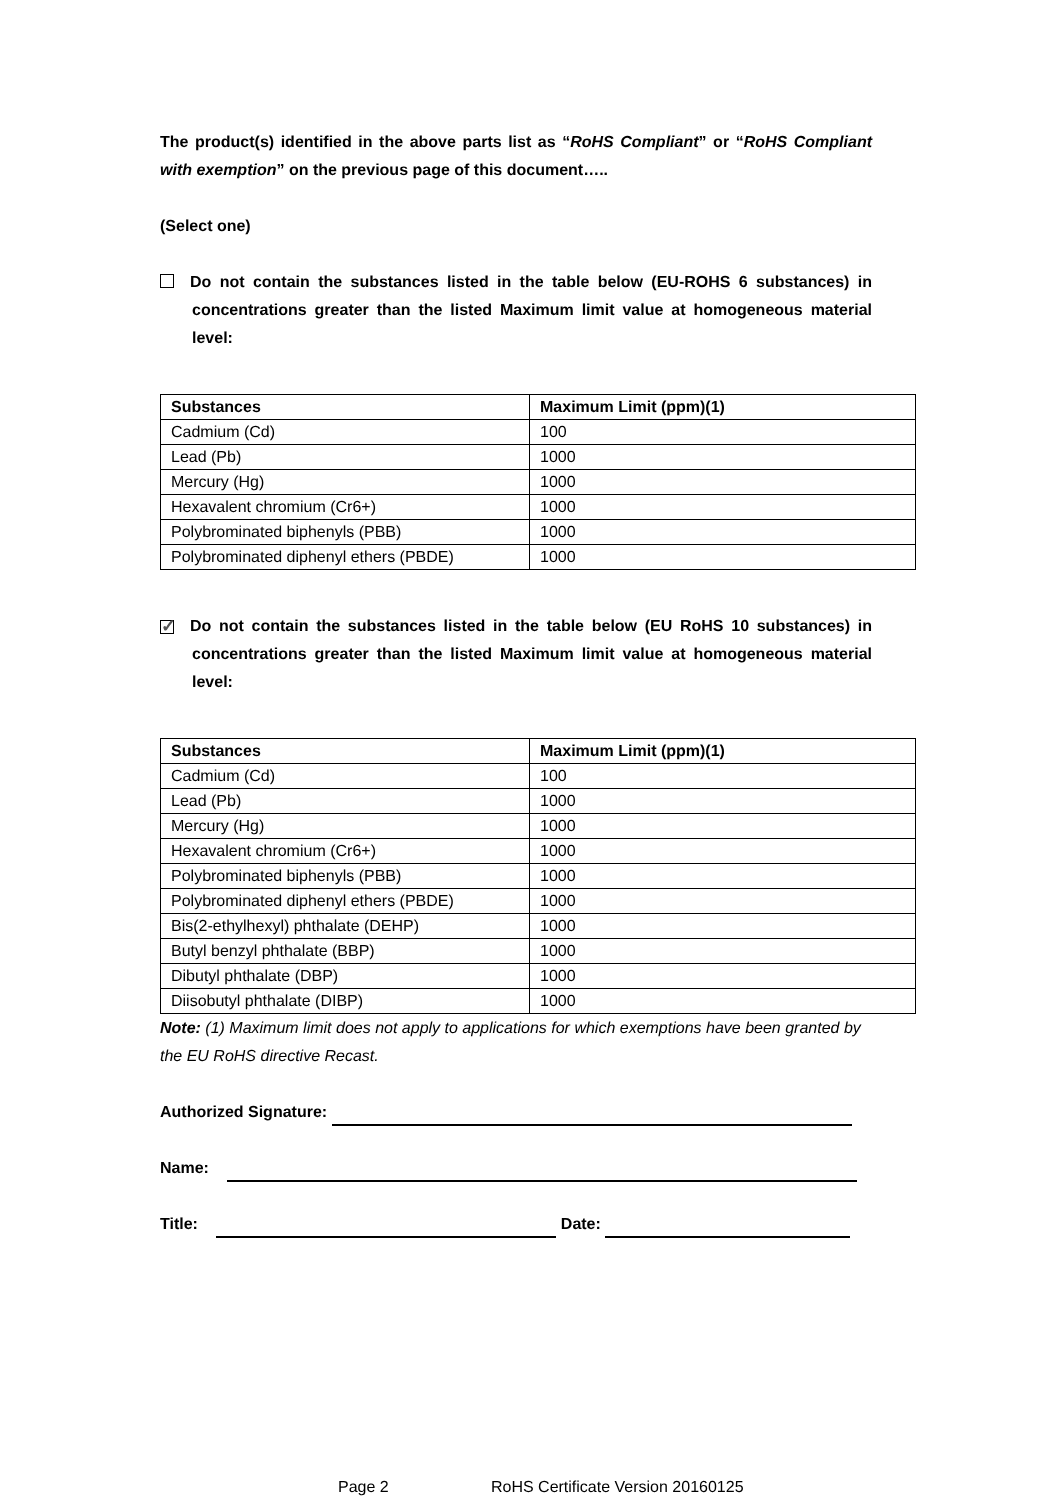The product(s) identified in the above parts list as “RoHS Compliant” or “RoHS Compliant with exemption” on the previous page of this document…..
(Select one)
Do not contain the substances listed in the table below (EU-ROHS 6 substances) in concentrations greater than the listed Maximum limit value at homogeneous material level:
| Substances | Maximum Limit (ppm)(1) |
| --- | --- |
| Cadmium (Cd) | 100 |
| Lead (Pb) | 1000 |
| Mercury (Hg) | 1000 |
| Hexavalent chromium (Cr6+) | 1000 |
| Polybrominated biphenyls (PBB) | 1000 |
| Polybrominated diphenyl ethers (PBDE) | 1000 |
✓ Do not contain the substances listed in the table below (EU RoHS 10 substances) in concentrations greater than the listed Maximum limit value at homogeneous material level:
| Substances | Maximum Limit (ppm)(1) |
| --- | --- |
| Cadmium (Cd) | 100 |
| Lead (Pb) | 1000 |
| Mercury (Hg) | 1000 |
| Hexavalent chromium (Cr6+) | 1000 |
| Polybrominated biphenyls (PBB) | 1000 |
| Polybrominated diphenyl ethers (PBDE) | 1000 |
| Bis(2-ethylhexyl) phthalate (DEHP) | 1000 |
| Butyl benzyl phthalate (BBP) | 1000 |
| Dibutyl phthalate (DBP) | 1000 |
| Diisobutyl phthalate (DIBP) | 1000 |
Note: (1) Maximum limit does not apply to applications for which exemptions have been granted by the EU RoHS directive Recast.
Authorized Signature:
Name:
Title: Date:
Page 2 RoHS Certificate Version 20160125